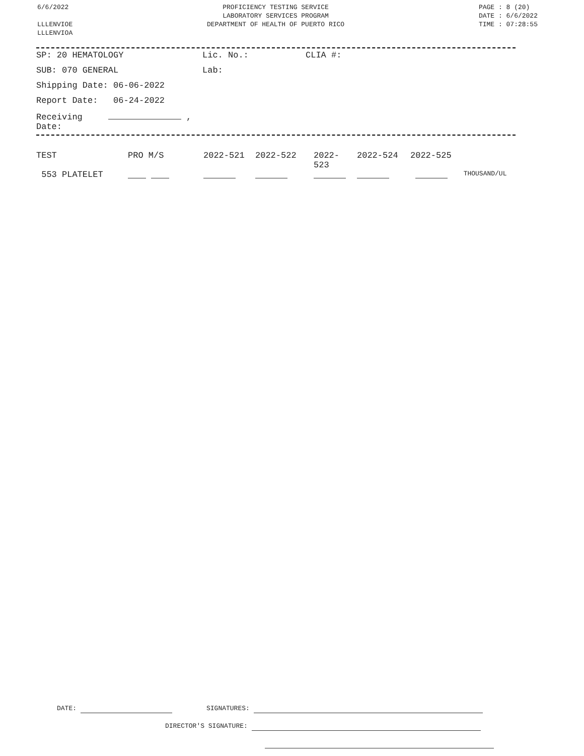6/6/2022
LLLENVIOE
LLLENVIOA
PROFICIENCY TESTING SERVICE
LABORATORY SERVICES PROGRAM
DEPARTMENT OF HEALTH OF PUERTO RICO
PAGE : 8 (20)
DATE : 6/6/2022
TIME : 07:28:55
| SP: 20 HEMATOLOGY | Lic. No.: | CLIA #: |
| SUB: 070 GENERAL | Lab: | |
| Shipping Date: 06-06-2022 | | |
| Report Date: 06-24-2022 | | |
| Receiving , Date: | | |
| TEST | PRO M/S | 2022-521 | 2022-522 | 2022- 523 | 2022-524 | 2022-525 | |
| 553 PLATELET | | | | | | | THOUSAND/UL |
DATE: SIGNATURES:
DIRECTOR'S SIGNATURE: